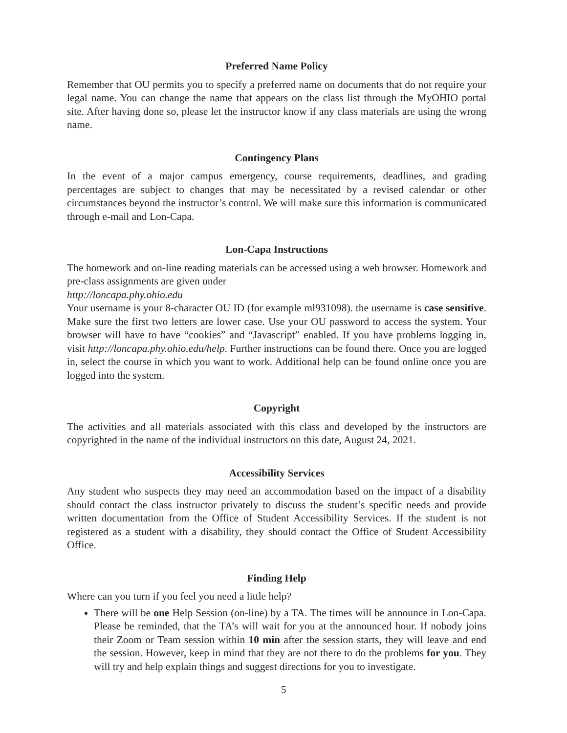Preferred Name Policy
Remember that OU permits you to specify a preferred name on documents that do not require your legal name. You can change the name that appears on the class list through the MyOHIO portal site. After having done so, please let the instructor know if any class materials are using the wrong name.
Contingency Plans
In the event of a major campus emergency, course requirements, deadlines, and grading percentages are subject to changes that may be necessitated by a revised calendar or other circumstances beyond the instructor’s control. We will make sure this information is communicated through e-mail and Lon-Capa.
Lon-Capa Instructions
The homework and on-line reading materials can be accessed using a web browser. Homework and pre-class assignments are given under
http://loncapa.phy.ohio.edu
Your username is your 8-character OU ID (for example ml931098). the username is case sensitive. Make sure the first two letters are lower case. Use your OU password to access the system. Your browser will have to have “cookies” and “Javascript” enabled. If you have problems logging in, visit http://loncapa.phy.ohio.edu/help. Further instructions can be found there. Once you are logged in, select the course in which you want to work. Additional help can be found online once you are logged into the system.
Copyright
The activities and all materials associated with this class and developed by the instructors are copyrighted in the name of the individual instructors on this date, August 24, 2021.
Accessibility Services
Any student who suspects they may need an accommodation based on the impact of a disability should contact the class instructor privately to discuss the student’s specific needs and provide written documentation from the Office of Student Accessibility Services. If the student is not registered as a student with a disability, they should contact the Office of Student Accessibility Office.
Finding Help
Where can you turn if you feel you need a little help?
There will be one Help Session (on-line) by a TA. The times will be announce in Lon-Capa. Please be reminded, that the TA’s will wait for you at the announced hour. If nobody joins their Zoom or Team session within 10 min after the session starts, they will leave and end the session. However, keep in mind that they are not there to do the problems for you. They will try and help explain things and suggest directions for you to investigate.
5